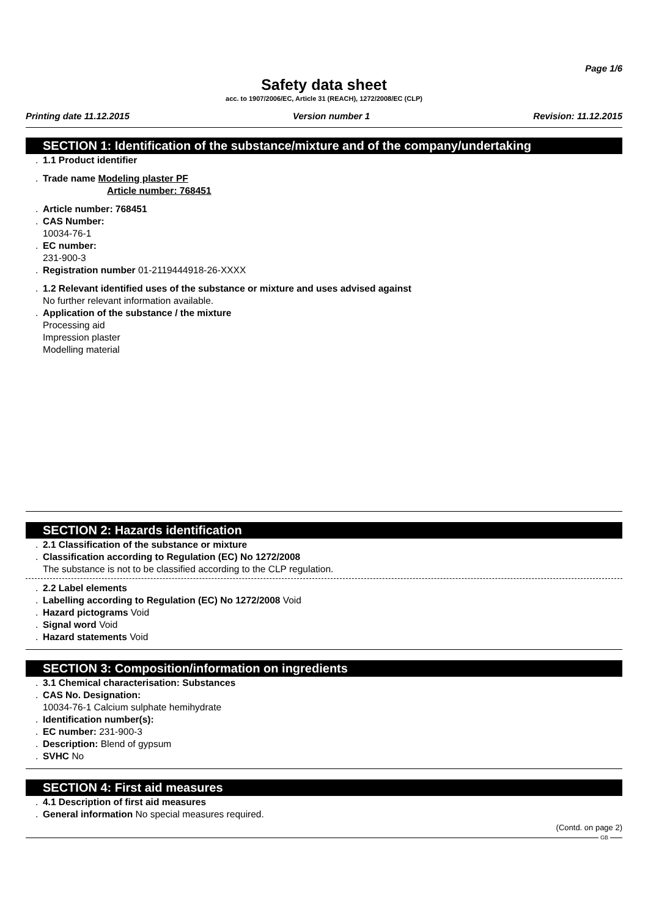Page 1/6
Safety data sheet
acc. to 1907/2006/EC, Article 31 (REACH), 1272/2008/EC (CLP)
Printing date 11.12.2015 Version number 1 Revision: 11.12.2015
SECTION 1: Identification of the substance/mixture and of the company/undertaking
. 1.1 Product identifier
. Trade name Modeling plaster PF
Article number: 768451
. Article number: 768451
. CAS Number:
10034-76-1
. EC number:
231-900-3
. Registration number 01-2119444918-26-XXXX
. 1.2 Relevant identified uses of the substance or mixture and uses advised against
No further relevant information available.
. Application of the substance / the mixture
Processing aid
Impression plaster
Modelling material
SECTION 2: Hazards identification
. 2.1 Classification of the substance or mixture
. Classification according to Regulation (EC) No 1272/2008
The substance is not to be classified according to the CLP regulation.
. 2.2 Label elements
. Labelling according to Regulation (EC) No 1272/2008 Void
. Hazard pictograms Void
. Signal word Void
. Hazard statements Void
SECTION 3: Composition/information on ingredients
. 3.1 Chemical characterisation: Substances
. CAS No. Designation:
10034-76-1 Calcium sulphate hemihydrate
. Identification number(s):
. EC number: 231-900-3
. Description: Blend of gypsum
. SVHC No
SECTION 4: First aid measures
. 4.1 Description of first aid measures
. General information No special measures required.
(Contd. on page 2)
GB